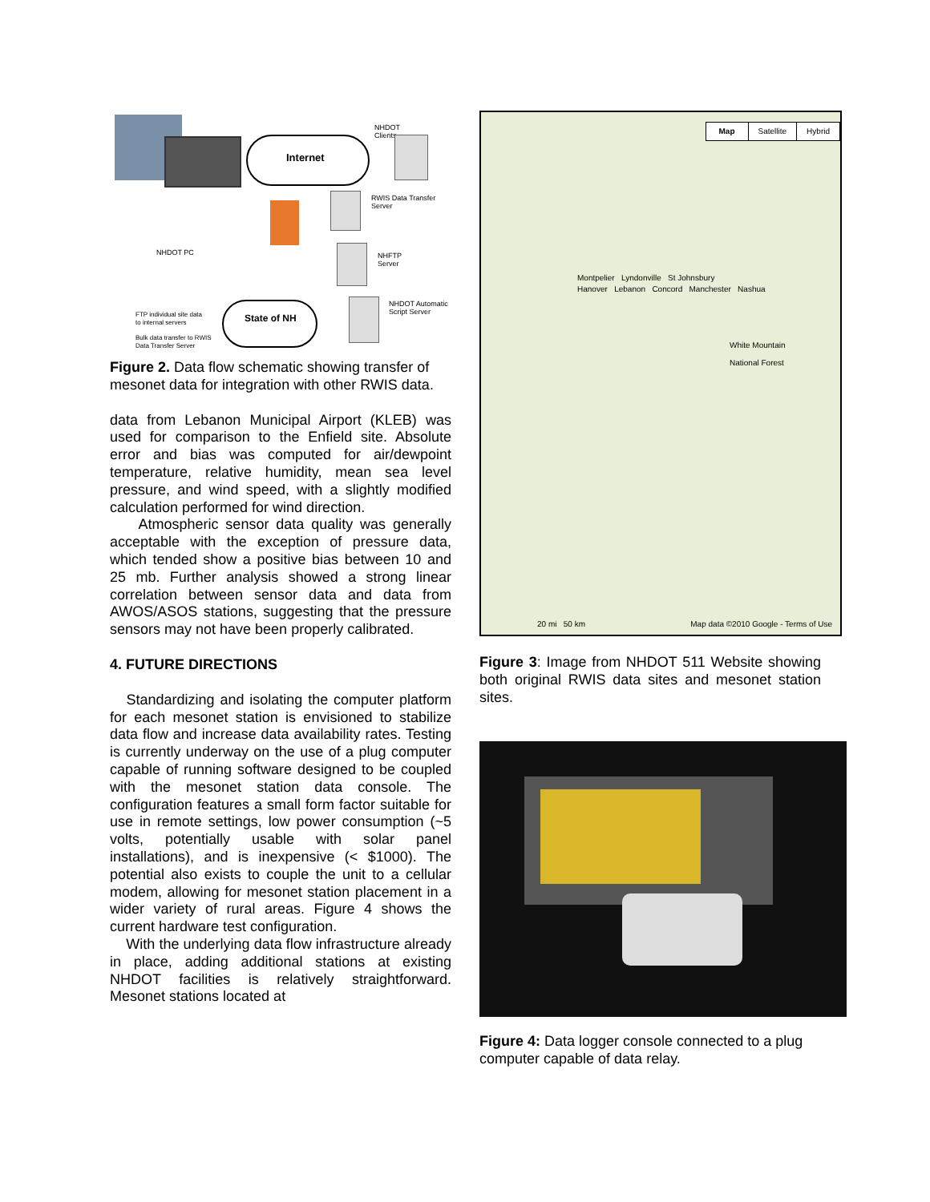Internet
NHDOT
Clients
RWIS Data Transfer
Server
NHFTP
Server
NHDOT PC
NHDOT Automatic
Script Server
State of NH
FTP individual site data
to internal servers
Bulk data transfer to RWIS
Data Transfer Server
Figure 2. Data flow schematic showing transfer of mesonet data for integration with other RWIS data.
data from Lebanon Municipal Airport (KLEB) was used for comparison to the Enfield site. Absolute error and bias was computed for air/dewpoint temperature, relative humidity, mean sea level pressure, and wind speed, with a slightly modified calculation performed for wind direction.
Atmospheric sensor data quality was generally acceptable with the exception of pressure data, which tended show a positive bias between 10 and 25 mb. Further analysis showed a strong linear correlation between sensor data and data from AWOS/ASOS stations, suggesting that the pressure sensors may not have been properly calibrated.
4. FUTURE DIRECTIONS
Standardizing and isolating the computer platform for each mesonet station is envisioned to stabilize data flow and increase data availability rates. Testing is currently underway on the use of a plug computer capable of running software designed to be coupled with the mesonet station data console. The configuration features a small form factor suitable for use in remote settings, low power consumption (~5 volts, potentially usable with solar panel installations), and is inexpensive (< $1000). The potential also exists to couple the unit to a cellular modem, allowing for mesonet station placement in a wider variety of rural areas. Figure 4 shows the current hardware test configuration.
With the underlying data flow infrastructure already in place, adding additional stations at existing NHDOT facilities is relatively straightforward. Mesonet stations located at
Map Satellite Hybrid
Montpelier Lyndonville St Johnsbury
Hanover Lebanon Concord Manchester Nashua
White Mountain
National Forest
20 mi 50 km
Map data ©2010 Google - Terms of Use
Figure 3: Image from NHDOT 511 Website showing both original RWIS data sites and mesonet station sites.
Figure 4: Data logger console connected to a plug computer capable of data relay.